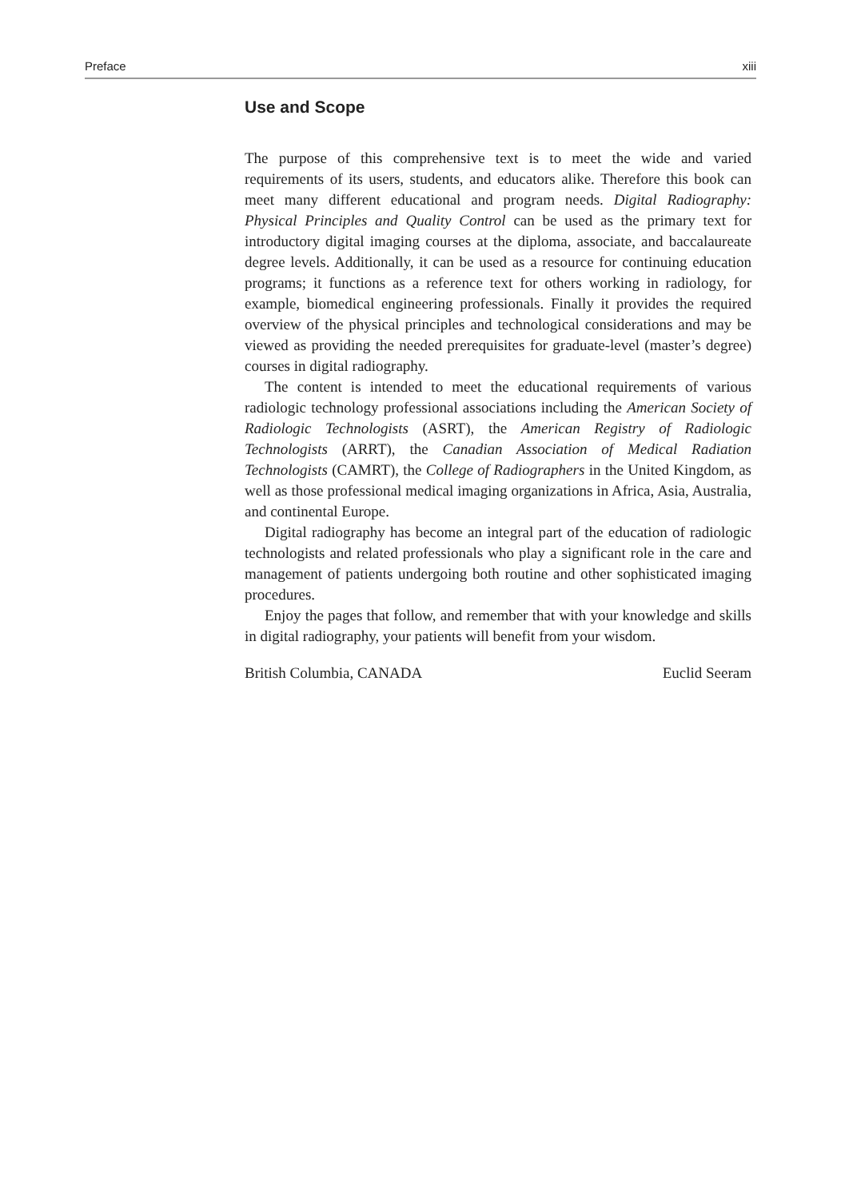Preface xiii
Use and Scope
The purpose of this comprehensive text is to meet the wide and varied requirements of its users, students, and educators alike. Therefore this book can meet many different educational and program needs. Digital Radiography: Physical Principles and Quality Control can be used as the primary text for introductory digital imaging courses at the diploma, associate, and baccalaureate degree levels. Additionally, it can be used as a resource for continuing education programs; it functions as a reference text for others working in radiology, for example, biomedical engineering professionals. Finally it provides the required overview of the physical principles and technological considerations and may be viewed as providing the needed prerequisites for graduate-level (master’s degree) courses in digital radiography.
The content is intended to meet the educational requirements of various radiologic technology professional associations including the American Society of Radiologic Technologists (ASRT), the American Registry of Radiologic Technologists (ARRT), the Canadian Association of Medical Radiation Technologists (CAMRT), the College of Radiographers in the United Kingdom, as well as those professional medical imaging organizations in Africa, Asia, Australia, and continental Europe.
Digital radiography has become an integral part of the education of radiologic technologists and related professionals who play a significant role in the care and management of patients undergoing both routine and other sophisticated imaging procedures.
Enjoy the pages that follow, and remember that with your knowledge and skills in digital radiography, your patients will benefit from your wisdom.
British Columbia, CANADA Euclid Seeram